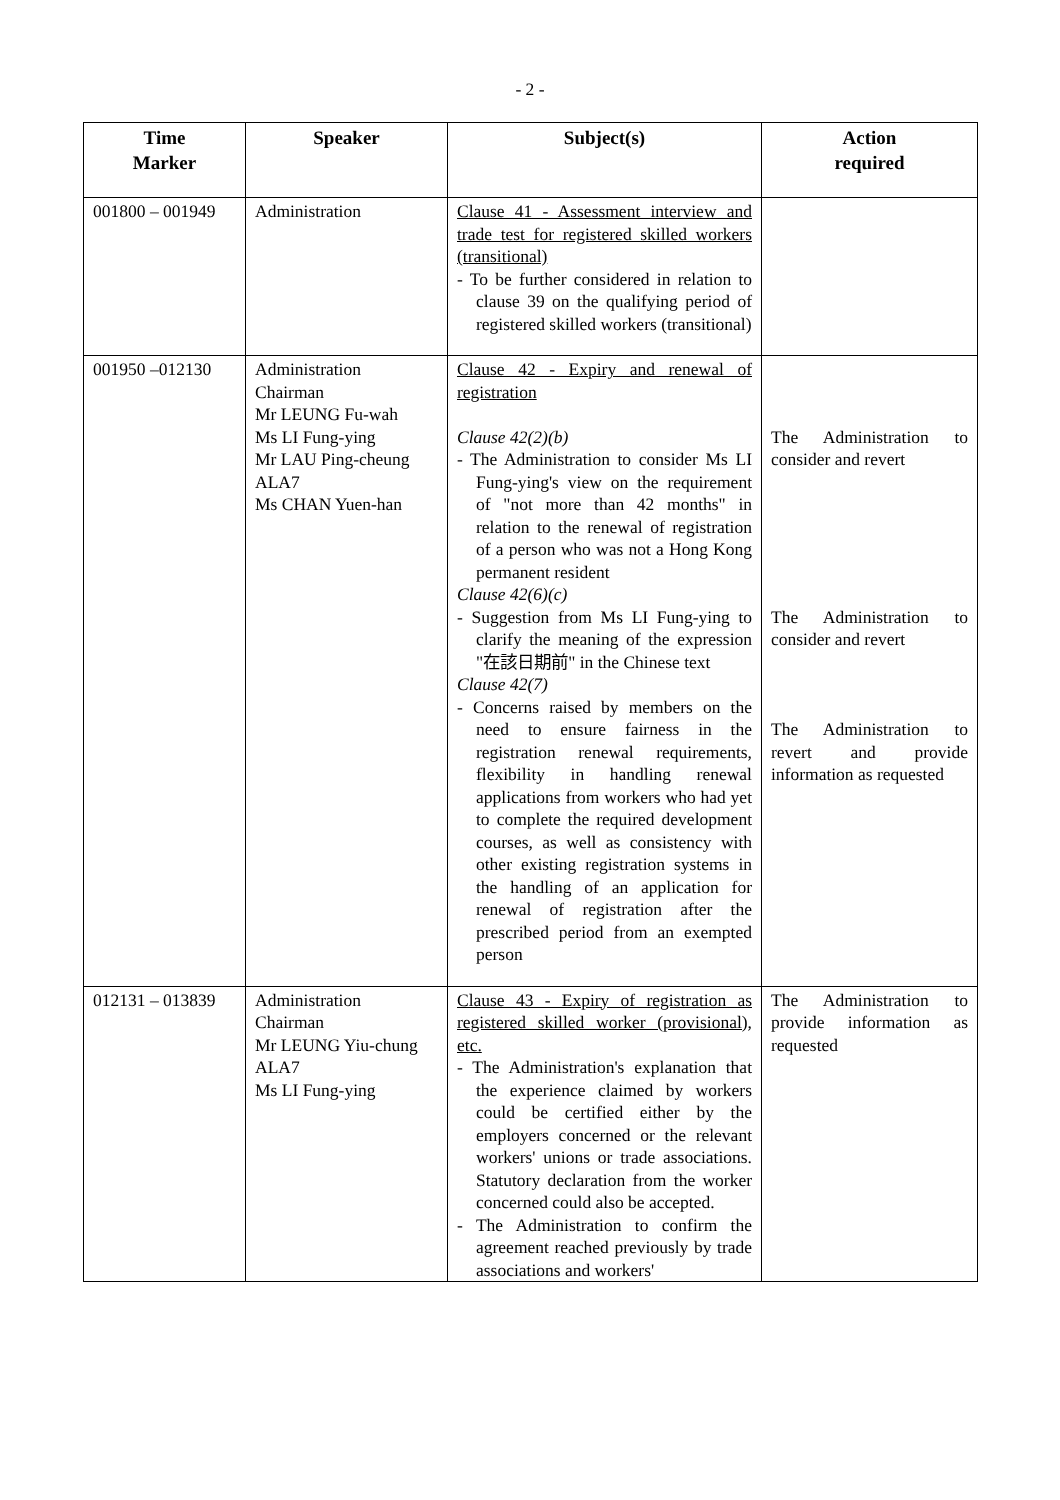- 2 -
| Time Marker | Speaker | Subject(s) | Action required |
| --- | --- | --- | --- |
| 001800 – 001949 | Administration | Clause 41 - Assessment interview and trade test for registered skilled workers (transitional) - To be further considered in relation to clause 39 on the qualifying period of registered skilled workers (transitional) | |
| 001950 –012130 | Administration Chairman Mr LEUNG Fu-wah Ms LI Fung-ying Mr LAU Ping-cheung ALA7 Ms CHAN Yuen-han | Clause 42 - Expiry and renewal of registration Clause 42(2)(b) - The Administration to consider Ms LI Fung-ying's view on the requirement of "not more than 42 months" in relation to the renewal of registration of a person who was not a Hong Kong permanent resident Clause 42(6)(c) - Suggestion from Ms LI Fung-ying to clarify the meaning of the expression "在該日期前" in the Chinese text Clause 42(7) - Concerns raised by members on the need to ensure fairness in the registration renewal requirements, flexibility in handling renewal applications from workers who had yet to complete the required development courses, as well as consistency with other existing registration systems in the handling of an application for renewal of registration after the prescribed period from an exempted person | The Administration to consider and revert The Administration to consider and revert The Administration to revert and provide information as requested |
| 012131 – 013839 | Administration Chairman Mr LEUNG Yiu-chung ALA7 Ms LI Fung-ying | Clause 43 - Expiry of registration as registered skilled worker (provisional), etc. - The Administration's explanation that the experience claimed by workers could be certified either by the employers concerned or the relevant workers' unions or trade associations. Statutory declaration from the worker concerned could also be accepted. - The Administration to confirm the agreement reached previously by trade associations and workers' | The Administration to provide information as requested |